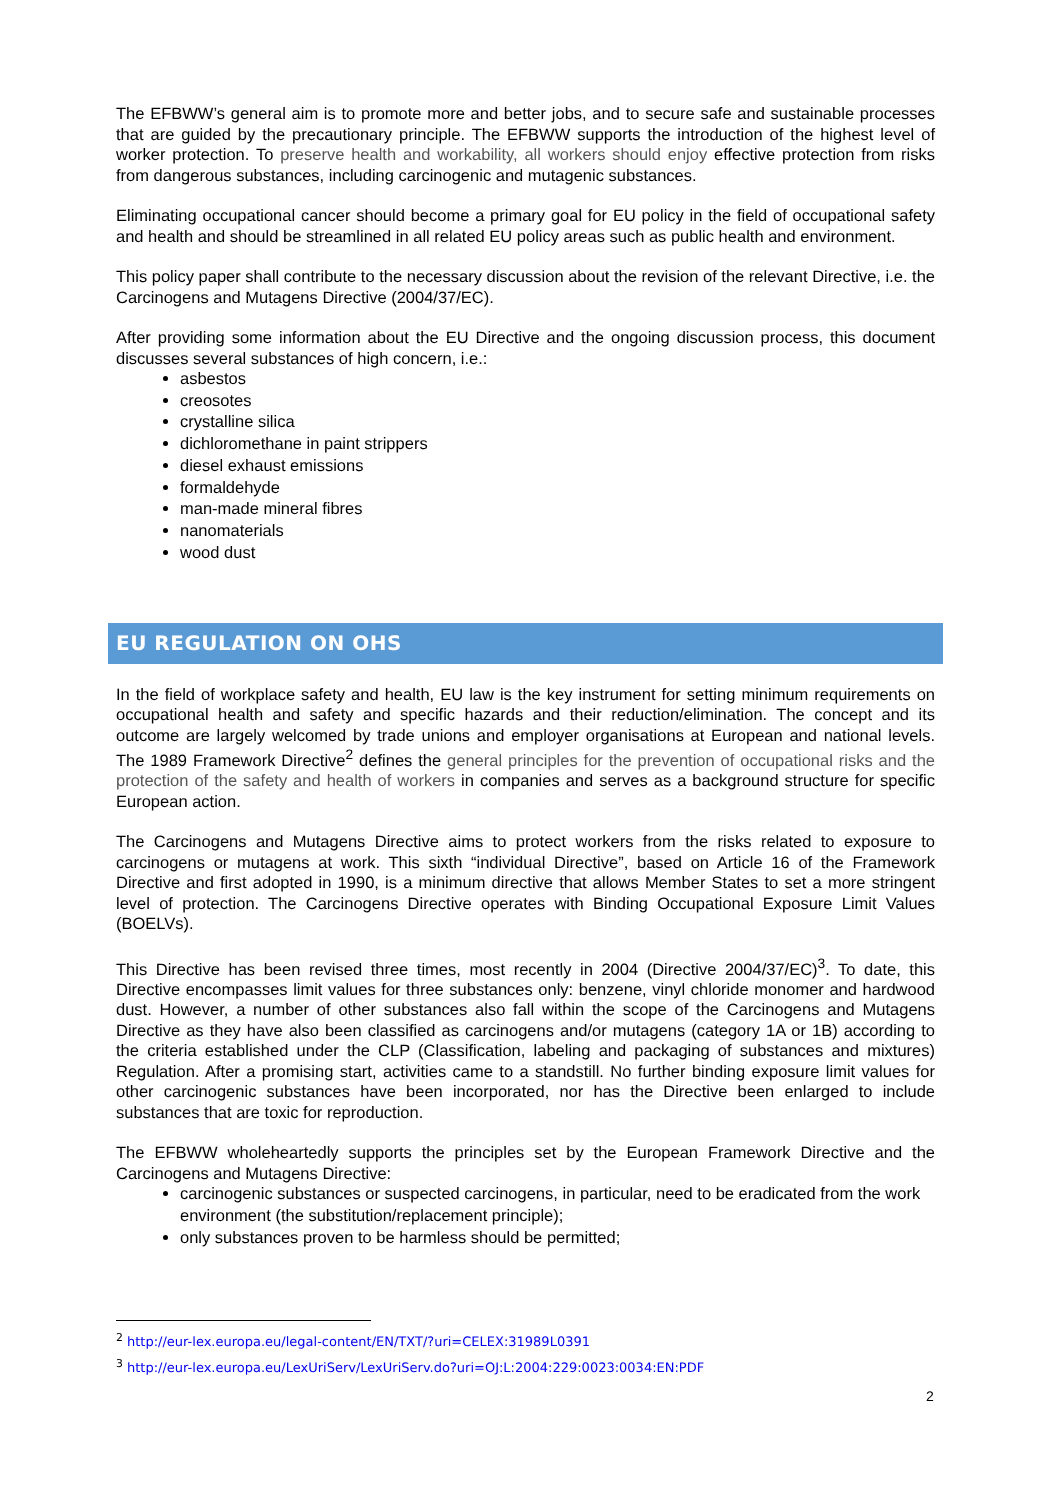The EFBWW’s general aim is to promote more and better jobs, and to secure safe and sustainable processes that are guided by the precautionary principle. The EFBWW supports the introduction of the highest level of worker protection. To preserve health and workability, all workers should enjoy effective protection from risks from dangerous substances, including carcinogenic and mutagenic substances.
Eliminating occupational cancer should become a primary goal for EU policy in the field of occupational safety and health and should be streamlined in all related EU policy areas such as public health and environment.
This policy paper shall contribute to the necessary discussion about the revision of the relevant Directive, i.e. the Carcinogens and Mutagens Directive (2004/37/EC).
After providing some information about the EU Directive and the ongoing discussion process, this document discusses several substances of high concern, i.e.:
asbestos
creosotes
crystalline silica
dichloromethane in paint strippers
diesel exhaust emissions
formaldehyde
man-made mineral fibres
nanomaterials
wood dust
EU REGULATION ON OHS
In the field of workplace safety and health, EU law is the key instrument for setting minimum requirements on occupational health and safety and specific hazards and their reduction/elimination. The concept and its outcome are largely welcomed by trade unions and employer organisations at European and national levels. The 1989 Framework Directive<sup>2</sup> defines the general principles for the prevention of occupational risks and the protection of the safety and health of workers in companies and serves as a background structure for specific European action.
The Carcinogens and Mutagens Directive aims to protect workers from the risks related to exposure to carcinogens or mutagens at work. This sixth “individual Directive”, based on Article 16 of the Framework Directive and first adopted in 1990, is a minimum directive that allows Member States to set a more stringent level of protection. The Carcinogens Directive operates with Binding Occupational Exposure Limit Values (BOELVs).
This Directive has been revised three times, most recently in 2004 (Directive 2004/37/EC)<sup>3</sup>. To date, this Directive encompasses limit values for three substances only: benzene, vinyl chloride monomer and hardwood dust. However, a number of other substances also fall within the scope of the Carcinogens and Mutagens Directive as they have also been classified as carcinogens and/or mutagens (category 1A or 1B) according to the criteria established under the CLP (Classification, labeling and packaging of substances and mixtures) Regulation. After a promising start, activities came to a standstill. No further binding exposure limit values for other carcinogenic substances have been incorporated, nor has the Directive been enlarged to include substances that are toxic for reproduction.
The EFBWW wholeheartedly supports the principles set by the European Framework Directive and the Carcinogens and Mutagens Directive:
carcinogenic substances or suspected carcinogens, in particular, need to be eradicated from the work environment (the substitution/replacement principle);
only substances proven to be harmless should be permitted;
<sup>2</sup> http://eur-lex.europa.eu/legal-content/EN/TXT/?uri=CELEX:31989L0391
<sup>3</sup> http://eur-lex.europa.eu/LexUriServ/LexUriServ.do?uri=OJ:L:2004:229:0023:0034:EN:PDF
2